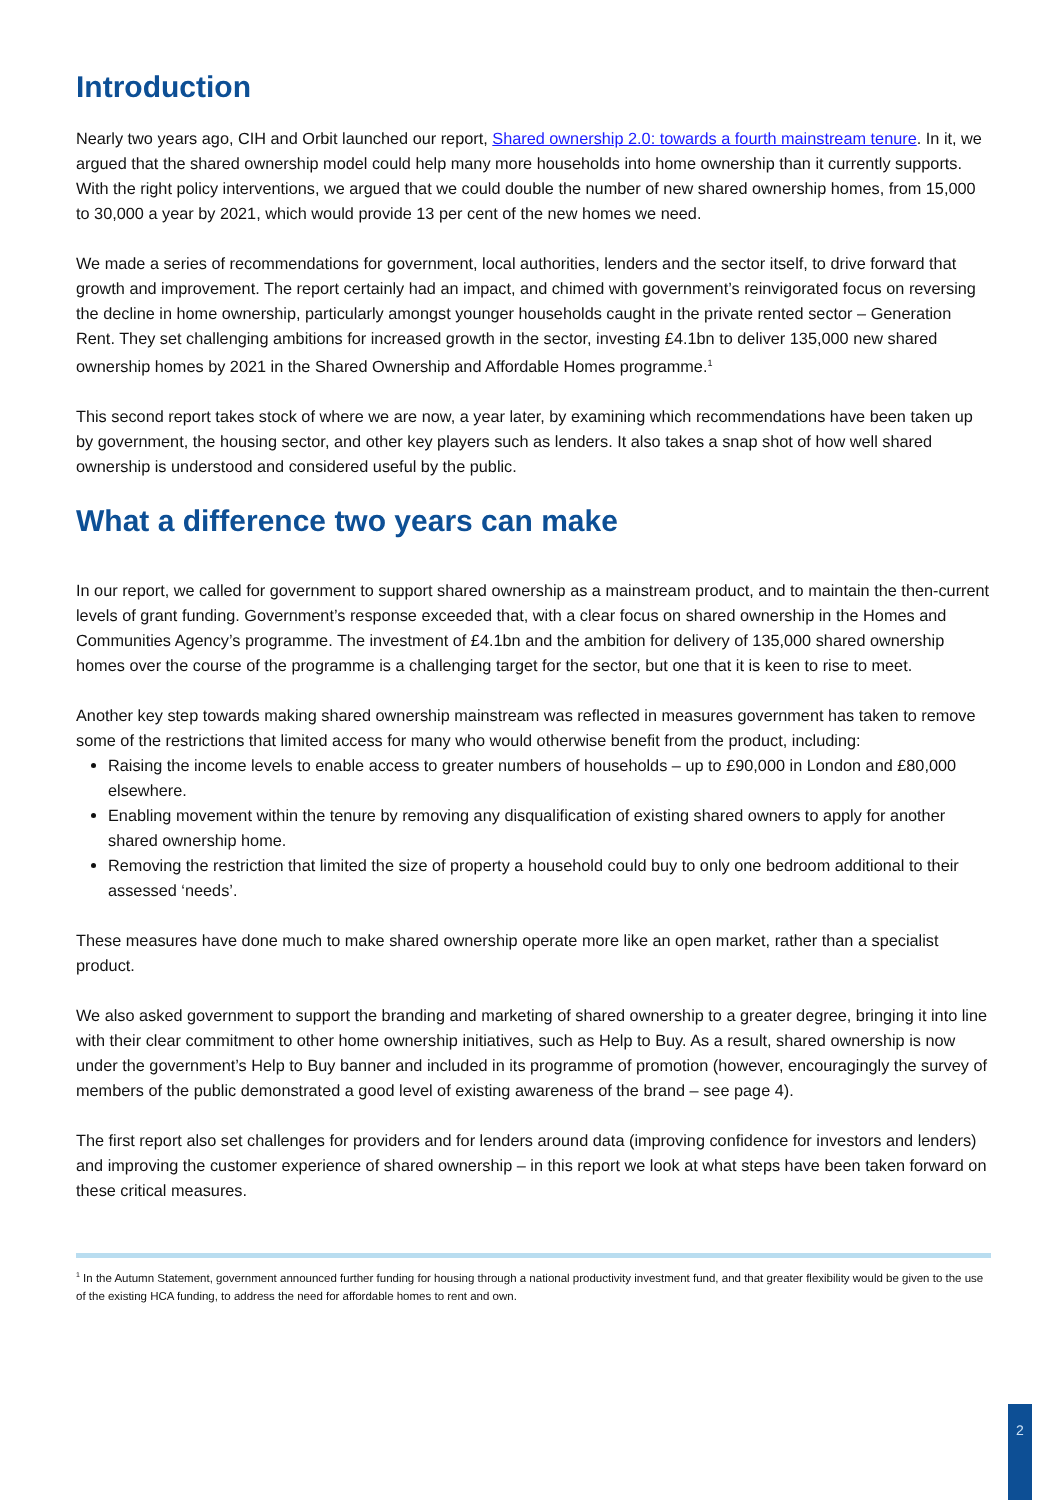Introduction
Nearly two years ago, CIH and Orbit launched our report, Shared ownership 2.0: towards a fourth mainstream tenure. In it, we argued that the shared ownership model could help many more households into home ownership than it currently supports. With the right policy interventions, we argued that we could double the number of new shared ownership homes, from 15,000 to 30,000 a year by 2021, which would provide 13 per cent of the new homes we need.
We made a series of recommendations for government, local authorities, lenders and the sector itself, to drive forward that growth and improvement. The report certainly had an impact, and chimed with government’s reinvigorated focus on reversing the decline in home ownership, particularly amongst younger households caught in the private rented sector – Generation Rent. They set challenging ambitions for increased growth in the sector, investing £4.1bn to deliver 135,000 new shared ownership homes by 2021 in the Shared Ownership and Affordable Homes programme.<sup>1</sup>
This second report takes stock of where we are now, a year later, by examining which recommendations have been taken up by government, the housing sector, and other key players such as lenders. It also takes a snap shot of how well shared ownership is understood and considered useful by the public.
What a difference two years can make
In our report, we called for government to support shared ownership as a mainstream product, and to maintain the then-current levels of grant funding. Government’s response exceeded that, with a clear focus on shared ownership in the Homes and Communities Agency’s programme. The investment of £4.1bn and the ambition for delivery of 135,000 shared ownership homes over the course of the programme is a challenging target for the sector, but one that it is keen to rise to meet.
Another key step towards making shared ownership mainstream was reflected in measures government has taken to remove some of the restrictions that limited access for many who would otherwise benefit from the product, including:
Raising the income levels to enable access to greater numbers of households – up to £90,000 in London and £80,000 elsewhere.
Enabling movement within the tenure by removing any disqualification of existing shared owners to apply for another shared ownership home.
Removing the restriction that limited the size of property a household could buy to only one bedroom additional to their assessed ‘needs’.
These measures have done much to make shared ownership operate more like an open market, rather than a specialist product.
We also asked government to support the branding and marketing of shared ownership to a greater degree, bringing it into line with their clear commitment to other home ownership initiatives, such as Help to Buy. As a result, shared ownership is now under the government’s Help to Buy banner and included in its programme of promotion (however, encouragingly the survey of members of the public demonstrated a good level of existing awareness of the brand – see page 4).
The first report also set challenges for providers and for lenders around data (improving confidence for investors and lenders) and improving the customer experience of shared ownership – in this report we look at what steps have been taken forward on these critical measures.
<sup>1</sup> In the Autumn Statement, government announced further funding for housing through a national productivity investment fund, and that greater flexibility would be given to the use of the existing HCA funding, to address the need for affordable homes to rent and own.
2